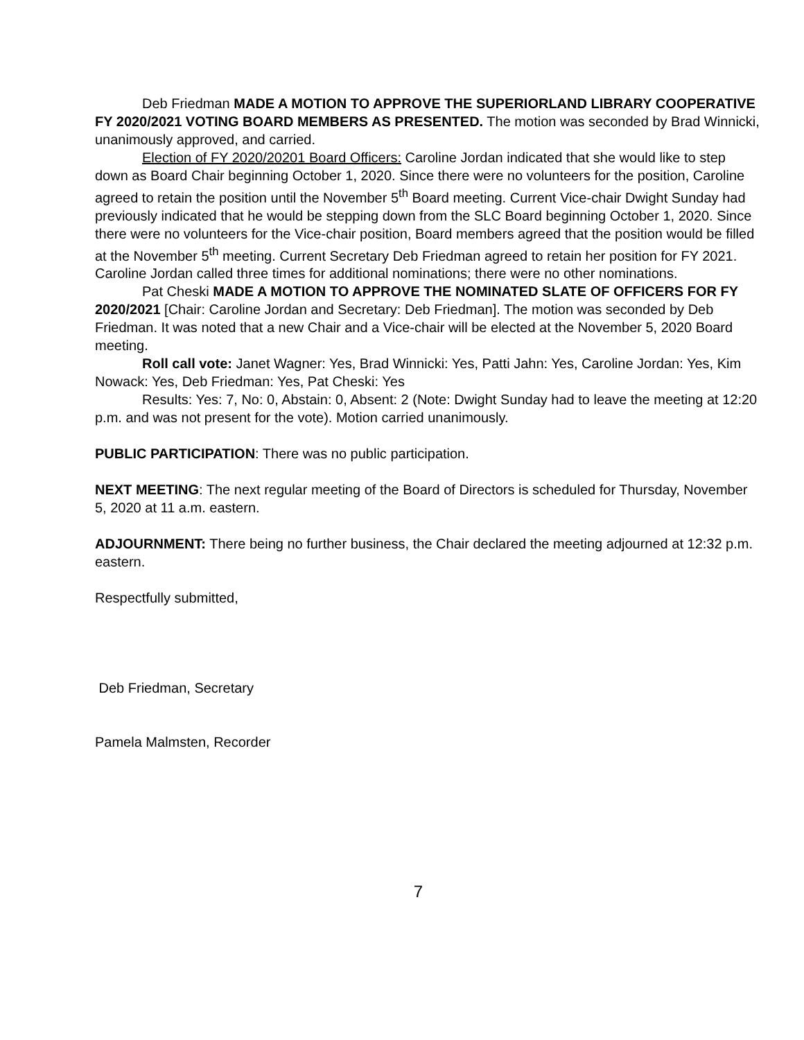Deb Friedman MADE A MOTION TO APPROVE THE SUPERIORLAND LIBRARY COOPERATIVE FY 2020/2021 VOTING BOARD MEMBERS AS PRESENTED. The motion was seconded by Brad Winnicki, unanimously approved, and carried.
Election of FY 2020/20201 Board Officers: Caroline Jordan indicated that she would like to step down as Board Chair beginning October 1, 2020. Since there were no volunteers for the position, Caroline agreed to retain the position until the November 5<sup>th</sup> Board meeting. Current Vice-chair Dwight Sunday had previously indicated that he would be stepping down from the SLC Board beginning October 1, 2020. Since there were no volunteers for the Vice-chair position, Board members agreed that the position would be filled at the November 5<sup>th</sup> meeting. Current Secretary Deb Friedman agreed to retain her position for FY 2021. Caroline Jordan called three times for additional nominations; there were no other nominations.
Pat Cheski MADE A MOTION TO APPROVE THE NOMINATED SLATE OF OFFICERS FOR FY 2020/2021 [Chair: Caroline Jordan and Secretary: Deb Friedman]. The motion was seconded by Deb Friedman. It was noted that a new Chair and a Vice-chair will be elected at the November 5, 2020 Board meeting.
Roll call vote: Janet Wagner: Yes, Brad Winnicki: Yes, Patti Jahn: Yes, Caroline Jordan: Yes, Kim Nowack: Yes, Deb Friedman: Yes, Pat Cheski: Yes
Results: Yes: 7, No: 0, Abstain: 0, Absent: 2 (Note: Dwight Sunday had to leave the meeting at 12:20 p.m. and was not present for the vote). Motion carried unanimously.
PUBLIC PARTICIPATION: There was no public participation.
NEXT MEETING: The next regular meeting of the Board of Directors is scheduled for Thursday, November 5, 2020 at 11 a.m. eastern.
ADJOURNMENT: There being no further business, the Chair declared the meeting adjourned at 12:32 p.m. eastern.
Respectfully submitted,
Deb Friedman, Secretary
Pamela Malmsten, Recorder
7